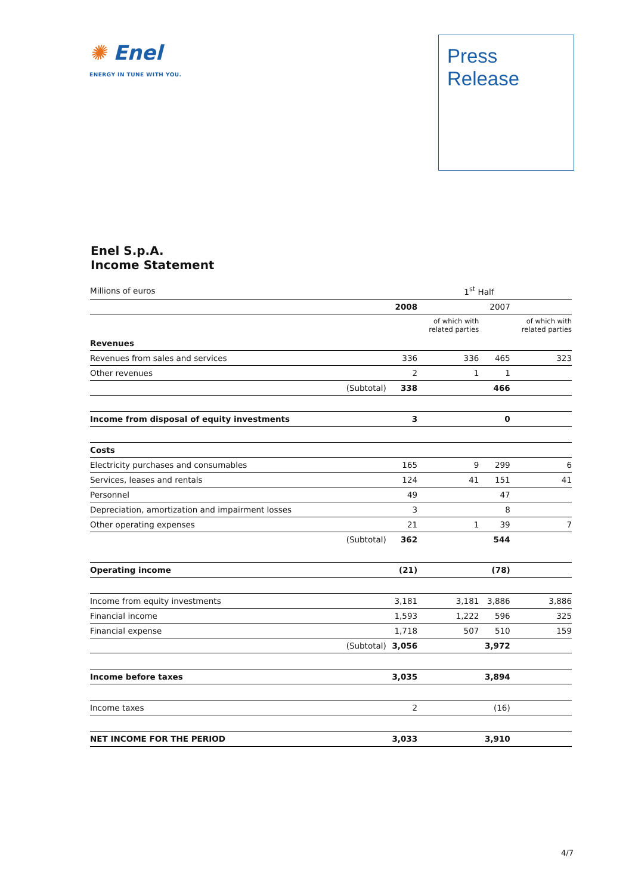✺ Enel
ENERGY IN TUNE WITH YOU.
Press
Release
Enel S.p.A.
Income Statement
| Millions of euros | | 1<sup>st</sup> Half | | | |
| | | 2008 | | 2007 | |
| | | | of which with related parties | | of which with related parties |
| Revenues | | | | | |
| Revenues from sales and services | | 336 | 336 | 465 | 323 |
| Other revenues | | 2 | 1 | 1 | |
| | (Subtotal) | 338 | | 466 | |
| Income from disposal of equity investments | | 3 | | 0 | |
| Costs | | | | | |
| Electricity purchases and consumables | | 165 | 9 | 299 | 6 |
| Services, leases and rentals | | 124 | 41 | 151 | 41 |
| Personnel | | 49 | | 47 | |
| Depreciation, amortization and impairment losses | | 3 | | 8 | |
| Other operating expenses | | 21 | 1 | 39 | 7 |
| | (Subtotal) | 362 | | 544 | |
| Operating income | | (21) | | (78) | |
| Income from equity investments | | 3,181 | 3,181 | 3,886 | 3,886 |
| Financial income | | 1,593 | 1,222 | 596 | 325 |
| Financial expense | | 1,718 | 507 | 510 | 159 |
| | (Subtotal) | 3,056 | | 3,972 | |
| Income before taxes | | 3,035 | | 3,894 | |
| Income taxes | | 2 | | (16) | |
| NET INCOME FOR THE PERIOD | | 3,033 | | 3,910 | |
4/7